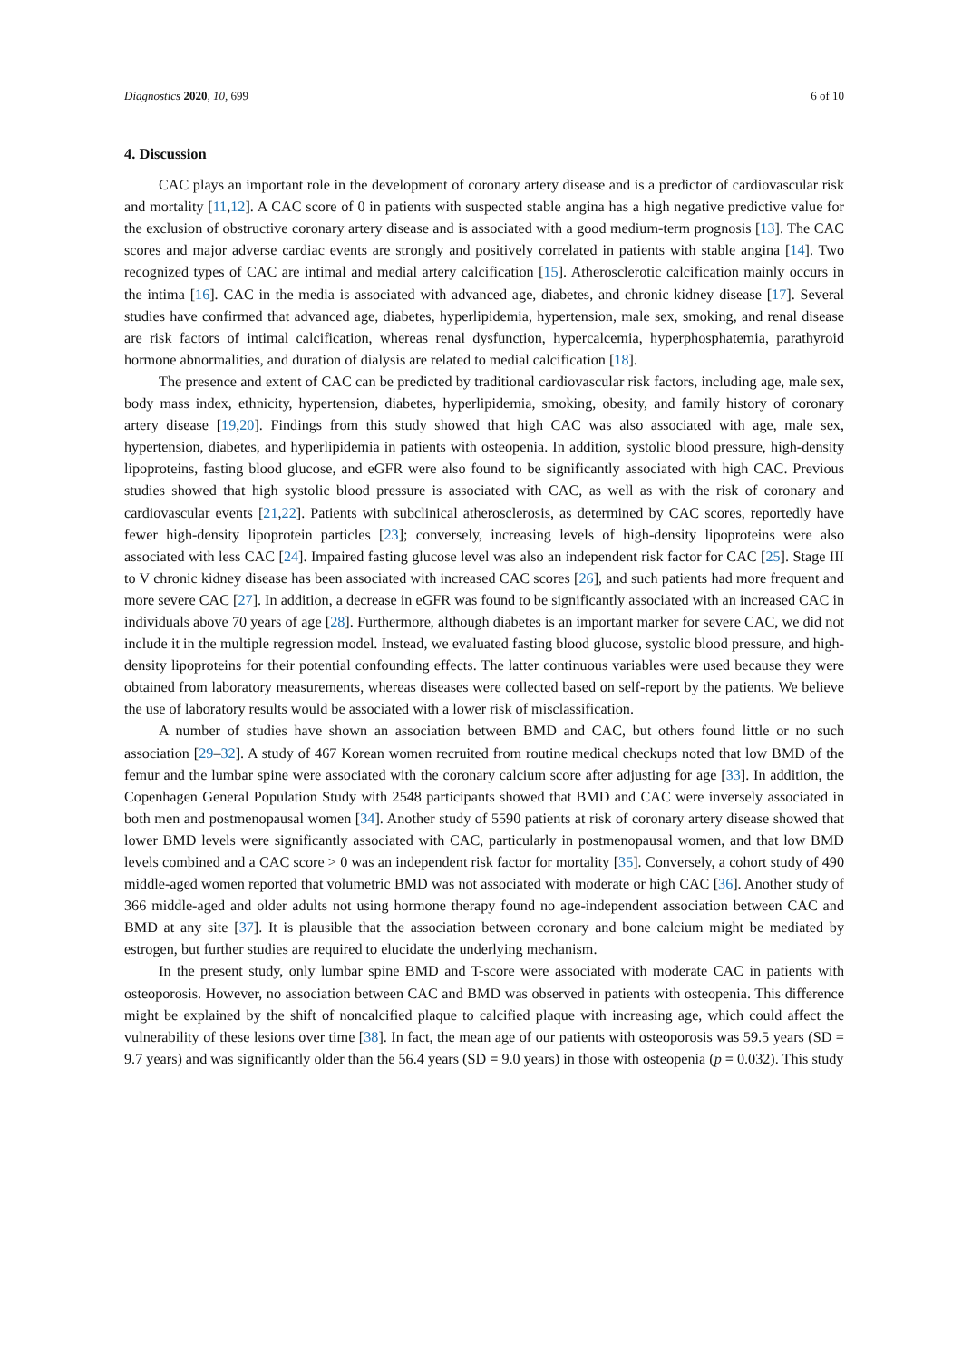Diagnostics 2020, 10, 699 6 of 10
4. Discussion
CAC plays an important role in the development of coronary artery disease and is a predictor of cardiovascular risk and mortality [11,12]. A CAC score of 0 in patients with suspected stable angina has a high negative predictive value for the exclusion of obstructive coronary artery disease and is associated with a good medium-term prognosis [13]. The CAC scores and major adverse cardiac events are strongly and positively correlated in patients with stable angina [14]. Two recognized types of CAC are intimal and medial artery calcification [15]. Atherosclerotic calcification mainly occurs in the intima [16]. CAC in the media is associated with advanced age, diabetes, and chronic kidney disease [17]. Several studies have confirmed that advanced age, diabetes, hyperlipidemia, hypertension, male sex, smoking, and renal disease are risk factors of intimal calcification, whereas renal dysfunction, hypercalcemia, hyperphosphatemia, parathyroid hormone abnormalities, and duration of dialysis are related to medial calcification [18].
The presence and extent of CAC can be predicted by traditional cardiovascular risk factors, including age, male sex, body mass index, ethnicity, hypertension, diabetes, hyperlipidemia, smoking, obesity, and family history of coronary artery disease [19,20]. Findings from this study showed that high CAC was also associated with age, male sex, hypertension, diabetes, and hyperlipidemia in patients with osteopenia. In addition, systolic blood pressure, high-density lipoproteins, fasting blood glucose, and eGFR were also found to be significantly associated with high CAC. Previous studies showed that high systolic blood pressure is associated with CAC, as well as with the risk of coronary and cardiovascular events [21,22]. Patients with subclinical atherosclerosis, as determined by CAC scores, reportedly have fewer high-density lipoprotein particles [23]; conversely, increasing levels of high-density lipoproteins were also associated with less CAC [24]. Impaired fasting glucose level was also an independent risk factor for CAC [25]. Stage III to V chronic kidney disease has been associated with increased CAC scores [26], and such patients had more frequent and more severe CAC [27]. In addition, a decrease in eGFR was found to be significantly associated with an increased CAC in individuals above 70 years of age [28]. Furthermore, although diabetes is an important marker for severe CAC, we did not include it in the multiple regression model. Instead, we evaluated fasting blood glucose, systolic blood pressure, and high-density lipoproteins for their potential confounding effects. The latter continuous variables were used because they were obtained from laboratory measurements, whereas diseases were collected based on self-report by the patients. We believe the use of laboratory results would be associated with a lower risk of misclassification.
A number of studies have shown an association between BMD and CAC, but others found little or no such association [29–32]. A study of 467 Korean women recruited from routine medical checkups noted that low BMD of the femur and the lumbar spine were associated with the coronary calcium score after adjusting for age [33]. In addition, the Copenhagen General Population Study with 2548 participants showed that BMD and CAC were inversely associated in both men and postmenopausal women [34]. Another study of 5590 patients at risk of coronary artery disease showed that lower BMD levels were significantly associated with CAC, particularly in postmenopausal women, and that low BMD levels combined and a CAC score > 0 was an independent risk factor for mortality [35]. Conversely, a cohort study of 490 middle-aged women reported that volumetric BMD was not associated with moderate or high CAC [36]. Another study of 366 middle-aged and older adults not using hormone therapy found no age-independent association between CAC and BMD at any site [37]. It is plausible that the association between coronary and bone calcium might be mediated by estrogen, but further studies are required to elucidate the underlying mechanism.
In the present study, only lumbar spine BMD and T-score were associated with moderate CAC in patients with osteoporosis. However, no association between CAC and BMD was observed in patients with osteopenia. This difference might be explained by the shift of noncalcified plaque to calcified plaque with increasing age, which could affect the vulnerability of these lesions over time [38]. In fact, the mean age of our patients with osteoporosis was 59.5 years (SD = 9.7 years) and was significantly older than the 56.4 years (SD = 9.0 years) in those with osteopenia (p = 0.032). This study